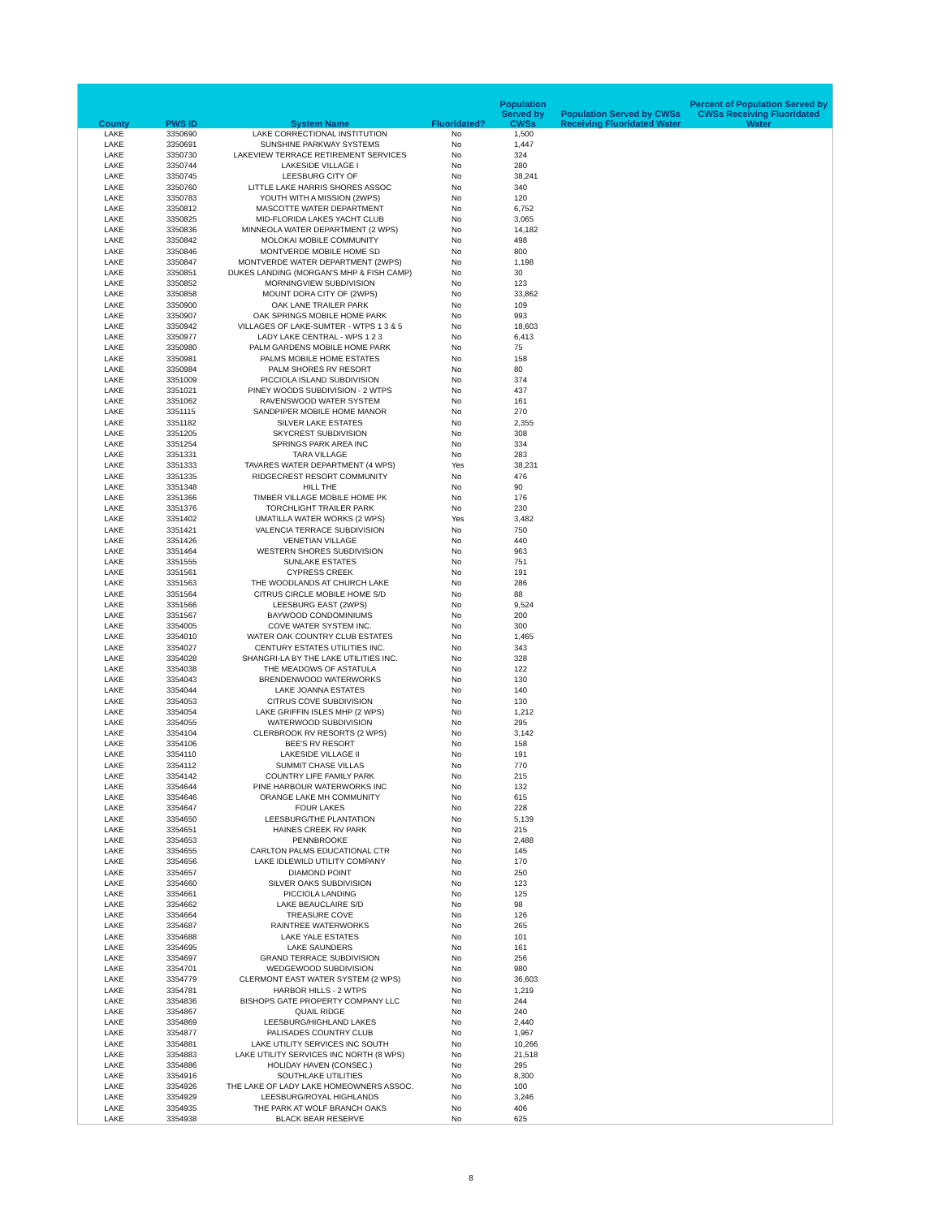| County | PWS ID | System Name | Fluoridated? | Population Served by CWSs | Population Served by CWSs Receiving Fluoridated Water | Percent of Population Served by CWSs Receiving Fluoridated Water |
| --- | --- | --- | --- | --- | --- | --- |
| LAKE | 3350690 | LAKE CORRECTIONAL INSTITUTION | No | 1,500 | | |
| LAKE | 3350691 | SUNSHINE PARKWAY SYSTEMS | No | 1,447 | | |
| LAKE | 3350730 | LAKEVIEW TERRACE RETIREMENT SERVICES | No | 324 | | |
| LAKE | 3350744 | LAKESIDE VILLAGE I | No | 280 | | |
| LAKE | 3350745 | LEESBURG CITY OF | No | 38,241 | | |
| LAKE | 3350760 | LITTLE LAKE HARRIS SHORES ASSOC | No | 340 | | |
| LAKE | 3350783 | YOUTH WITH A MISSION (2WPS) | No | 120 | | |
| LAKE | 3350812 | MASCOTTE WATER DEPARTMENT | No | 6,752 | | |
| LAKE | 3350825 | MID-FLORIDA LAKES YACHT CLUB | No | 3,065 | | |
| LAKE | 3350836 | MINNEOLA WATER DEPARTMENT (2 WPS) | No | 14,182 | | |
| LAKE | 3350842 | MOLOKAI MOBILE COMMUNITY | No | 498 | | |
| LAKE | 3350846 | MONTVERDE MOBILE HOME SD | No | 800 | | |
| LAKE | 3350847 | MONTVERDE WATER DEPARTMENT (2WPS) | No | 1,198 | | |
| LAKE | 3350851 | DUKES LANDING (MORGAN'S MHP & FISH CAMP) | No | 30 | | |
| LAKE | 3350852 | MORNINGVIEW SUBDIVISION | No | 123 | | |
| LAKE | 3350858 | MOUNT DORA CITY OF (2WPS) | No | 33,862 | | |
| LAKE | 3350900 | OAK LANE TRAILER PARK | No | 109 | | |
| LAKE | 3350907 | OAK SPRINGS MOBILE HOME PARK | No | 993 | | |
| LAKE | 3350942 | VILLAGES OF LAKE-SUMTER - WTPS 1 3 & 5 | No | 18,603 | | |
| LAKE | 3350977 | LADY LAKE CENTRAL - WPS 1 2 3 | No | 6,413 | | |
| LAKE | 3350980 | PALM GARDENS MOBILE HOME PARK | No | 75 | | |
| LAKE | 3350981 | PALMS MOBILE HOME ESTATES | No | 158 | | |
| LAKE | 3350984 | PALM SHORES RV RESORT | No | 80 | | |
| LAKE | 3351009 | PICCIOLA ISLAND SUBDIVISION | No | 374 | | |
| LAKE | 3351021 | PINEY WOODS SUBDIVISION - 2 WTPS | No | 437 | | |
| LAKE | 3351062 | RAVENSWOOD WATER SYSTEM | No | 161 | | |
| LAKE | 3351115 | SANDPIPER MOBILE HOME MANOR | No | 270 | | |
| LAKE | 3351182 | SILVER LAKE ESTATES | No | 2,355 | | |
| LAKE | 3351205 | SKYCREST SUBDIVISION | No | 308 | | |
| LAKE | 3351254 | SPRINGS PARK AREA INC | No | 334 | | |
| LAKE | 3351331 | TARA VILLAGE | No | 283 | | |
| LAKE | 3351333 | TAVARES WATER DEPARTMENT (4 WPS) | Yes | 38,231 | | |
| LAKE | 3351335 | RIDGECREST RESORT COMMUNITY | No | 476 | | |
| LAKE | 3351348 | HILL THE | No | 90 | | |
| LAKE | 3351366 | TIMBER VILLAGE MOBILE HOME PK | No | 176 | | |
| LAKE | 3351376 | TORCHLIGHT TRAILER PARK | No | 230 | | |
| LAKE | 3351402 | UMATILLA WATER WORKS (2 WPS) | Yes | 3,482 | | |
| LAKE | 3351421 | VALENCIA TERRACE SUBDIVISION | No | 750 | | |
| LAKE | 3351426 | VENETIAN VILLAGE | No | 440 | | |
| LAKE | 3351464 | WESTERN SHORES SUBDIVISION | No | 963 | | |
| LAKE | 3351555 | SUNLAKE ESTATES | No | 751 | | |
| LAKE | 3351561 | CYPRESS CREEK | No | 191 | | |
| LAKE | 3351563 | THE WOODLANDS AT CHURCH LAKE | No | 286 | | |
| LAKE | 3351564 | CITRUS CIRCLE MOBILE HOME S/D | No | 88 | | |
| LAKE | 3351566 | LEESBURG EAST (2WPS) | No | 9,524 | | |
| LAKE | 3351567 | BAYWOOD CONDOMINIUMS | No | 200 | | |
| LAKE | 3354005 | COVE WATER SYSTEM INC. | No | 300 | | |
| LAKE | 3354010 | WATER OAK COUNTRY CLUB ESTATES | No | 1,465 | | |
| LAKE | 3354027 | CENTURY ESTATES UTILITIES INC. | No | 343 | | |
| LAKE | 3354028 | SHANGRI-LA BY THE LAKE UTILITIES INC. | No | 328 | | |
| LAKE | 3354038 | THE MEADOWS OF ASTATULA | No | 122 | | |
| LAKE | 3354043 | BRENDENWOOD WATERWORKS | No | 130 | | |
| LAKE | 3354044 | LAKE JOANNA ESTATES | No | 140 | | |
| LAKE | 3354053 | CITRUS COVE SUBDIVISION | No | 130 | | |
| LAKE | 3354054 | LAKE GRIFFIN ISLES MHP (2 WPS) | No | 1,212 | | |
| LAKE | 3354055 | WATERWOOD SUBDIVISION | No | 295 | | |
| LAKE | 3354104 | CLERBROOK RV RESORTS (2 WPS) | No | 3,142 | | |
| LAKE | 3354106 | BEE'S RV RESORT | No | 158 | | |
| LAKE | 3354110 | LAKESIDE VILLAGE II | No | 191 | | |
| LAKE | 3354112 | SUMMIT CHASE VILLAS | No | 770 | | |
| LAKE | 3354142 | COUNTRY LIFE FAMILY PARK | No | 215 | | |
| LAKE | 3354644 | PINE HARBOUR WATERWORKS INC | No | 132 | | |
| LAKE | 3354646 | ORANGE LAKE MH COMMUNITY | No | 615 | | |
| LAKE | 3354647 | FOUR LAKES | No | 228 | | |
| LAKE | 3354650 | LEESBURG/THE PLANTATION | No | 5,139 | | |
| LAKE | 3354651 | HAINES CREEK RV PARK | No | 215 | | |
| LAKE | 3354653 | PENNBROOKE | No | 2,488 | | |
| LAKE | 3354655 | CARLTON PALMS EDUCATIONAL CTR | No | 145 | | |
| LAKE | 3354656 | LAKE IDLEWILD UTILITY COMPANY | No | 170 | | |
| LAKE | 3354657 | DIAMOND POINT | No | 250 | | |
| LAKE | 3354660 | SILVER OAKS SUBDIVISION | No | 123 | | |
| LAKE | 3354661 | PICCIOLA LANDING | No | 125 | | |
| LAKE | 3354662 | LAKE BEAUCLAIRE S/D | No | 98 | | |
| LAKE | 3354664 | TREASURE COVE | No | 126 | | |
| LAKE | 3354687 | RAINTREE WATERWORKS | No | 265 | | |
| LAKE | 3354688 | LAKE YALE ESTATES | No | 101 | | |
| LAKE | 3354695 | LAKE SAUNDERS | No | 161 | | |
| LAKE | 3354697 | GRAND TERRACE SUBDIVISION | No | 256 | | |
| LAKE | 3354701 | WEDGEWOOD SUBDIVISION | No | 980 | | |
| LAKE | 3354779 | CLERMONT EAST WATER SYSTEM (2 WPS) | No | 36,603 | | |
| LAKE | 3354781 | HARBOR HILLS - 2 WTPS | No | 1,219 | | |
| LAKE | 3354836 | BISHOPS GATE PROPERTY COMPANY LLC | No | 244 | | |
| LAKE | 3354867 | QUAIL RIDGE | No | 240 | | |
| LAKE | 3354869 | LEESBURG/HIGHLAND LAKES | No | 2,440 | | |
| LAKE | 3354877 | PALISADES COUNTRY CLUB | No | 1,967 | | |
| LAKE | 3354881 | LAKE UTILITY SERVICES INC SOUTH | No | 10,266 | | |
| LAKE | 3354883 | LAKE UTILITY SERVICES INC NORTH (8 WPS) | No | 21,518 | | |
| LAKE | 3354886 | HOLIDAY HAVEN (CONSEC.) | No | 295 | | |
| LAKE | 3354916 | SOUTHLAKE UTILITIES | No | 8,300 | | |
| LAKE | 3354926 | THE LAKE OF LADY LAKE HOMEOWNERS ASSOC. | No | 100 | | |
| LAKE | 3354929 | LEESBURG/ROYAL HIGHLANDS | No | 3,246 | | |
| LAKE | 3354935 | THE PARK AT WOLF BRANCH OAKS | No | 406 | | |
| LAKE | 3354938 | BLACK BEAR RESERVE | No | 625 | | |
8